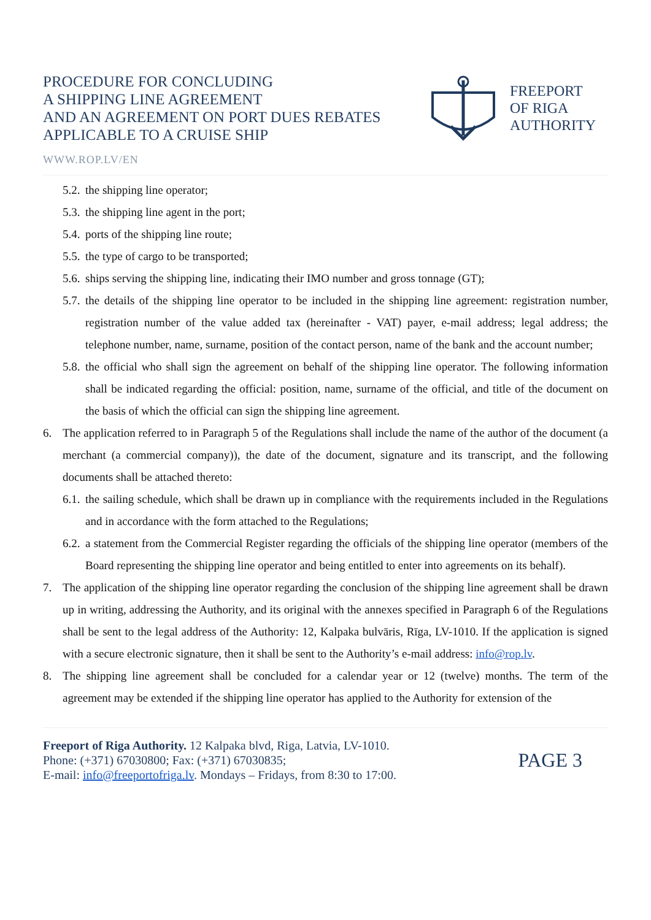PROCEDURE FOR CONCLUDING
A SHIPPING LINE AGREEMENT
AND AN AGREEMENT ON PORT DUES REBATES
APPLICABLE TO A CRUISE SHIP
FREEPORT
OF RIGA
AUTHORITY
WWW.ROP.LV/EN
5.2. the shipping line operator;
5.3. the shipping line agent in the port;
5.4. ports of the shipping line route;
5.5. the type of cargo to be transported;
5.6. ships serving the shipping line, indicating their IMO number and gross tonnage (GT);
5.7. the details of the shipping line operator to be included in the shipping line agreement: registration number, registration number of the value added tax (hereinafter - VAT) payer, e-mail address; legal address; the telephone number, name, surname, position of the contact person, name of the bank and the account number;
5.8. the official who shall sign the agreement on behalf of the shipping line operator. The following information shall be indicated regarding the official: position, name, surname of the official, and title of the document on the basis of which the official can sign the shipping line agreement.
6. The application referred to in Paragraph 5 of the Regulations shall include the name of the author of the document (a merchant (a commercial company)), the date of the document, signature and its transcript, and the following documents shall be attached thereto:
6.1. the sailing schedule, which shall be drawn up in compliance with the requirements included in the Regulations and in accordance with the form attached to the Regulations;
6.2. a statement from the Commercial Register regarding the officials of the shipping line operator (members of the Board representing the shipping line operator and being entitled to enter into agreements on its behalf).
7. The application of the shipping line operator regarding the conclusion of the shipping line agreement shall be drawn up in writing, addressing the Authority, and its original with the annexes specified in Paragraph 6 of the Regulations shall be sent to the legal address of the Authority: 12, Kalpaka bulvāris, Rīga, LV-1010. If the application is signed with a secure electronic signature, then it shall be sent to the Authority’s e-mail address: info@rop.lv.
8. The shipping line agreement shall be concluded for a calendar year or 12 (twelve) months. The term of the agreement may be extended if the shipping line operator has applied to the Authority for extension of the
Freeport of Riga Authority. 12 Kalpaka blvd, Riga, Latvia, LV-1010.
Phone: (+371) 67030800; Fax: (+371) 67030835;
E-mail: info@freeportofriga.lv. Mondays – Fridays, from 8:30 to 17:00.
PAGE 3